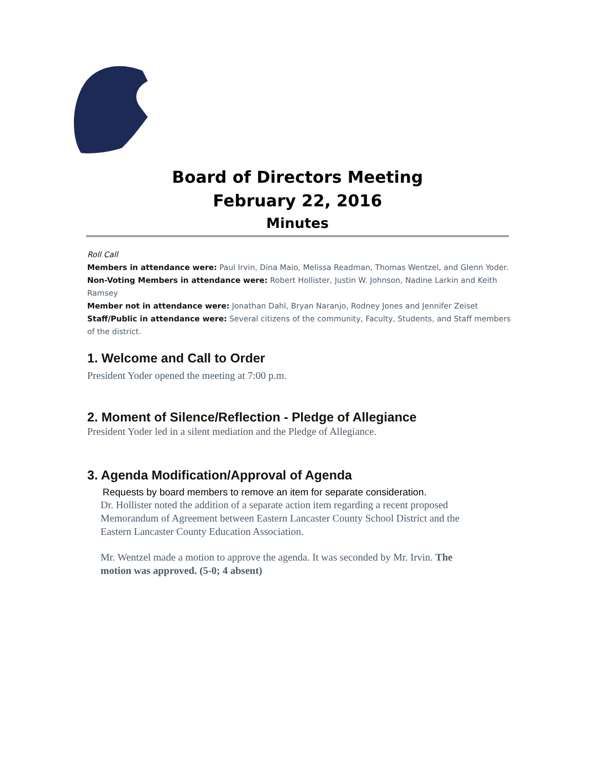Board of Directors Meeting
February 22, 2016
Minutes
Roll Call
Members in attendance were: Paul Irvin, Dina Maio, Melissa Readman, Thomas Wentzel, and Glenn Yoder.
Non-Voting Members in attendance were: Robert Hollister, Justin W. Johnson, Nadine Larkin and Keith Ramsey
Member not in attendance were: Jonathan Dahl, Bryan Naranjo, Rodney Jones and Jennifer Zeiset
Staff/Public in attendance were: Several citizens of the community, Faculty, Students, and Staff members of the district.
1. Welcome and Call to Order
President Yoder opened the meeting at 7:00 p.m.
2. Moment of Silence/Reflection - Pledge of Allegiance
President Yoder led in a silent mediation and the Pledge of Allegiance.
3. Agenda Modification/Approval of Agenda
Requests by board members to remove an item for separate consideration.
Dr. Hollister noted the addition of a separate action item regarding a recent proposed Memorandum of Agreement between Eastern Lancaster County School District and the Eastern Lancaster County Education Association.
Mr. Wentzel made a motion to approve the agenda. It was seconded by Mr. Irvin. The motion was approved. (5-0; 4 absent)